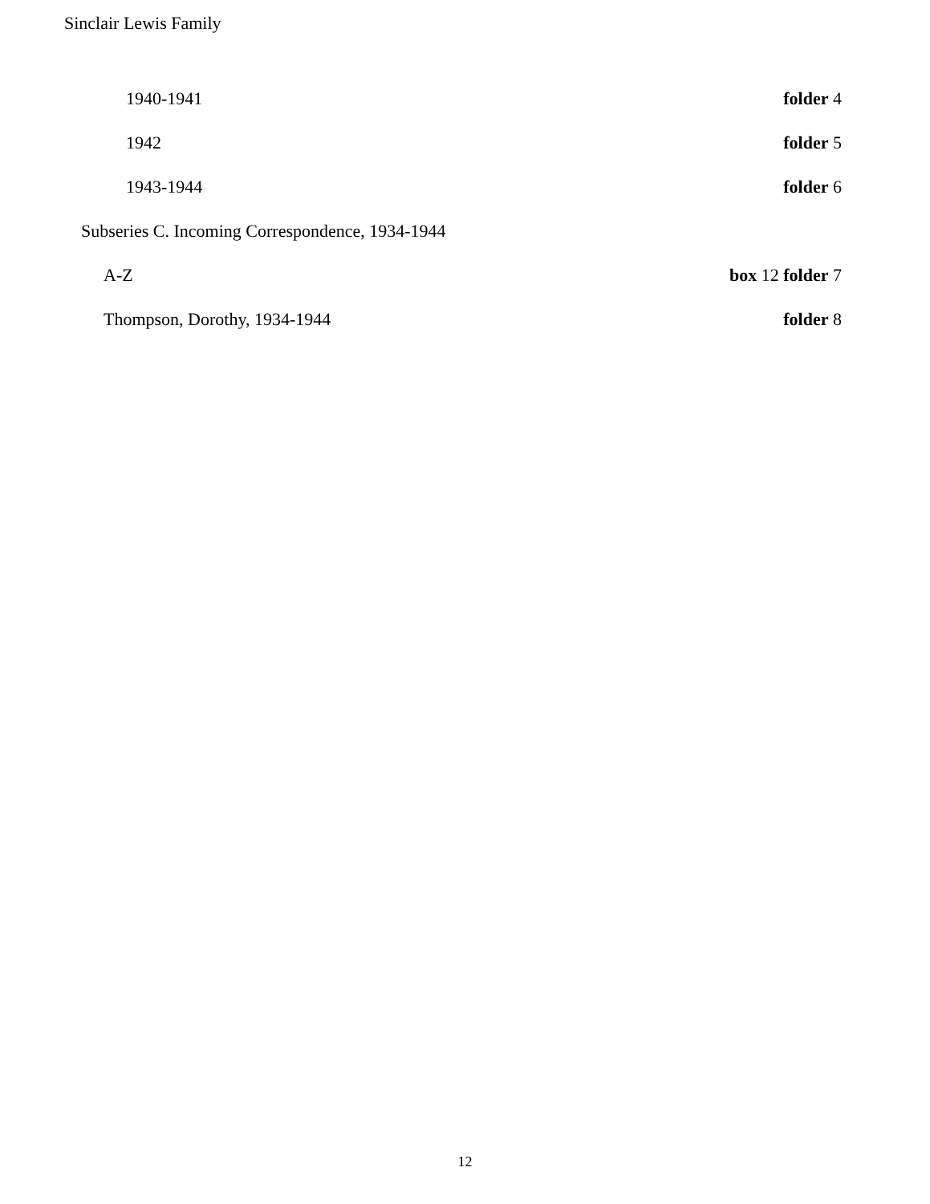Sinclair Lewis Family
1940-1941 folder 4
1942 folder 5
1943-1944 folder 6
Subseries C. Incoming Correspondence, 1934-1944
A-Z box 12 folder 7
Thompson, Dorothy, 1934-1944 folder 8
12